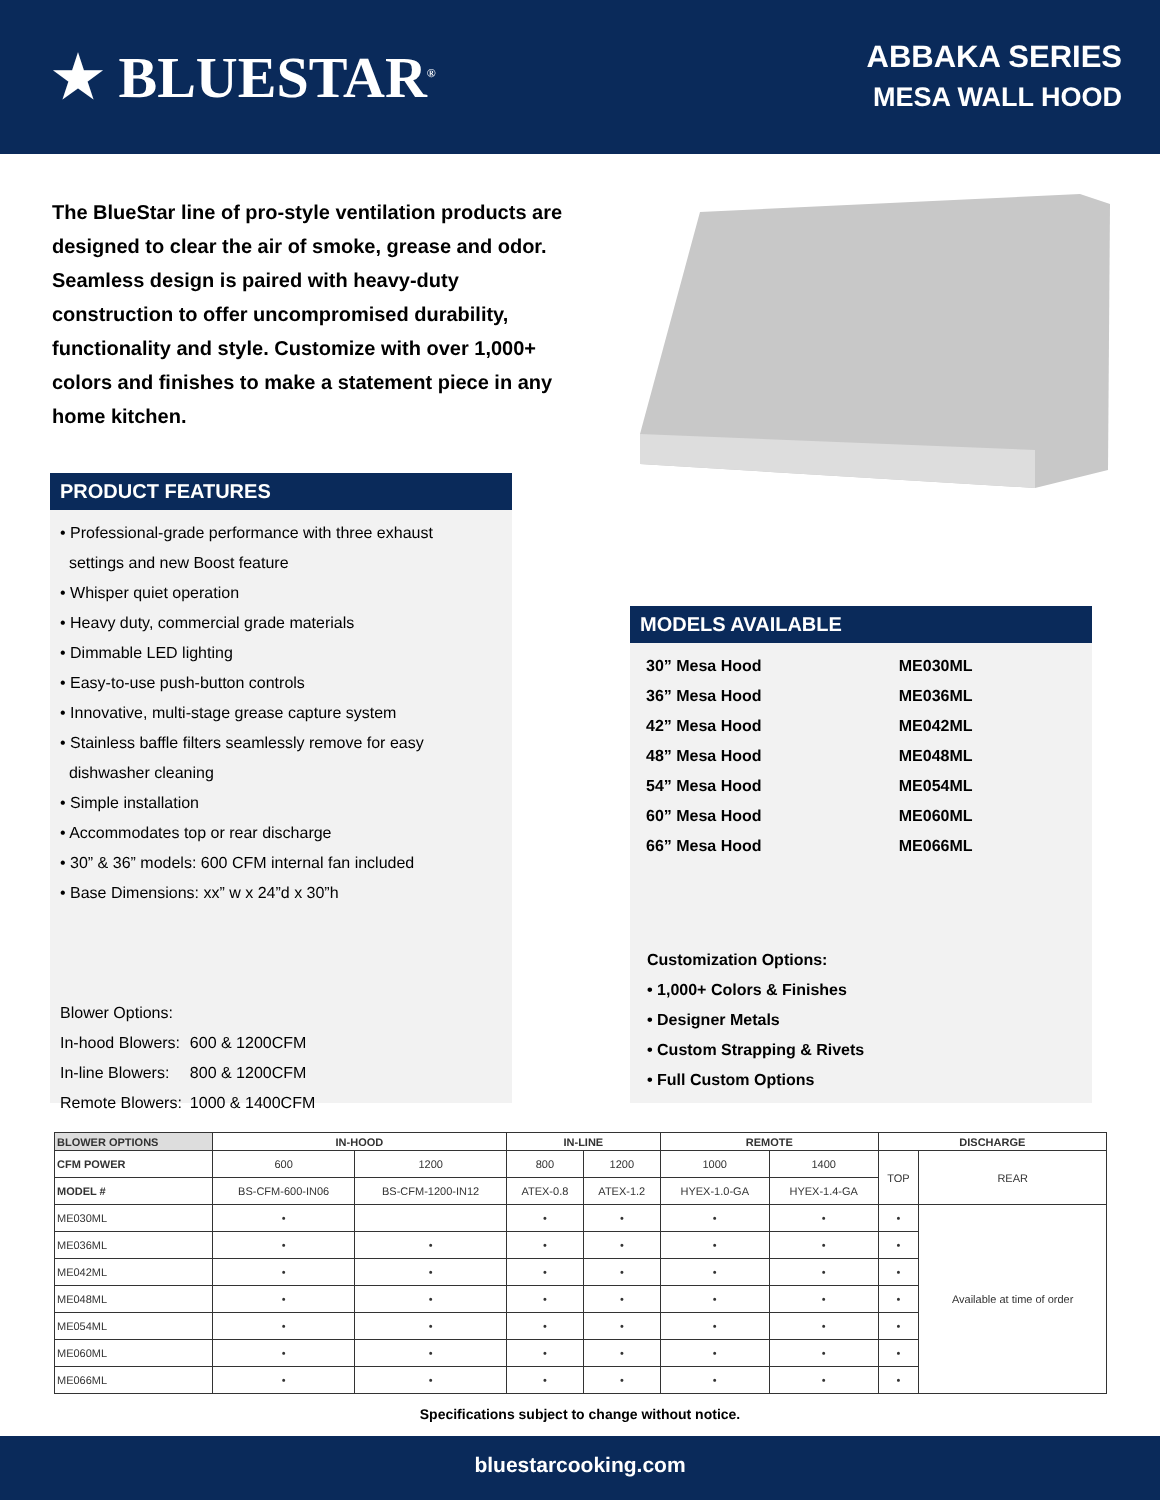★ BLUESTAR<sup>®</sup>
ABBAKA SERIES
MESA WALL HOOD
The BlueStar line of pro-style ventilation products are designed to clear the air of smoke, grease and odor. Seamless design is paired with heavy-duty construction to offer uncompromised durability, functionality and style. Customize with over 1,000+ colors and finishes to make a statement piece in any home kitchen.
PRODUCT FEATURES
• Professional-grade performance with three exhaust
settings and new Boost feature
• Whisper quiet operation
• Heavy duty, commercial grade materials
• Dimmable LED lighting
• Easy-to-use push-button controls
• Innovative, multi-stage grease capture system
• Stainless baffle filters seamlessly remove for easy
dishwasher cleaning
• Simple installation
• Accommodates top or rear discharge
• 30” & 36” models: 600 CFM internal fan included
• Base Dimensions: xx” w x 24”d x 30”h
| Blower Options: | |
| In-hood Blowers: | 600 & 1200CFM |
| In-line Blowers: | 800 & 1200CFM |
| Remote Blowers: | 1000 & 1400CFM |
MODELS AVAILABLE
| 30” Mesa Hood | ME030ML |
| 36” Mesa Hood | ME036ML |
| 42” Mesa Hood | ME042ML |
| 48” Mesa Hood | ME048ML |
| 54” Mesa Hood | ME054ML |
| 60” Mesa Hood | ME060ML |
| 66” Mesa Hood | ME066ML |
Customization Options:
• 1,000+ Colors & Finishes
• Designer Metals
• Custom Strapping & Rivets
• Full Custom Options
| BLOWER OPTIONS | IN-HOOD | | IN-LINE | | REMOTE | | DISCHARGE | |
| --- | --- | --- | --- | --- | --- | --- | --- | --- |
| CFM POWER | 600 | 1200 | 800 | 1200 | 1000 | 1400 | TOP | REAR |
| MODEL # | BS-CFM-600-IN06 | BS-CFM-1200-IN12 | ATEX-0.8 | ATEX-1.2 | HYEX-1.0-GA | HYEX-1.4-GA | | |
| ME030ML | • | | • | • | • | • | • | Available at time of order |
| ME036ML | • | • | • | • | • | • | • | |
| ME042ML | • | • | • | • | • | • | • | |
| ME048ML | • | • | • | • | • | • | • | |
| ME054ML | • | • | • | • | • | • | • | |
| ME060ML | • | • | • | • | • | • | • | |
| ME066ML | • | • | • | • | • | • | • | |
Specifications subject to change without notice.
bluestarcooking.com